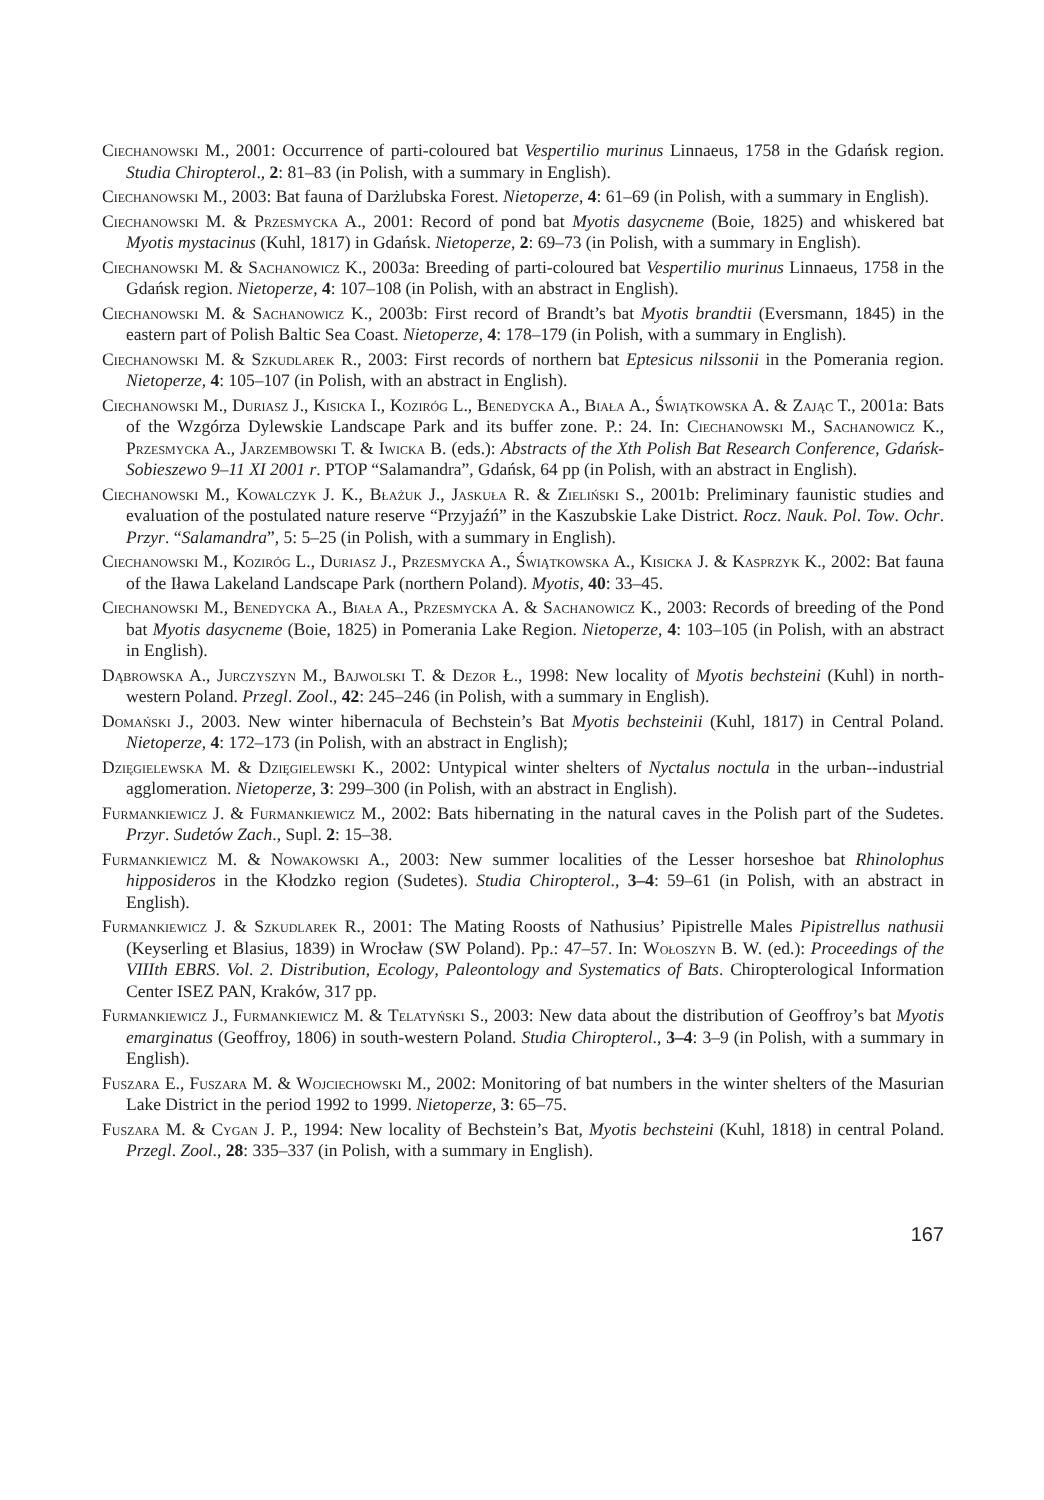Ciechanowski M., 2001: Occurrence of parti-coloured bat Vespertilio murinus Linnaeus, 1758 in the Gdańsk region. Studia Chiropterol., 2: 81–83 (in Polish, with a summary in English).
Ciechanowski M., 2003: Bat fauna of Darżlubska Forest. Nietoperze, 4: 61–69 (in Polish, with a summary in English).
Ciechanowski M. & Przesmycka A., 2001: Record of pond bat Myotis dasycneme (Boie, 1825) and whiskered bat Myotis mystacinus (Kuhl, 1817) in Gdańsk. Nietoperze, 2: 69–73 (in Polish, with a summary in English).
Ciechanowski M. & Sachanowicz K., 2003a: Breeding of parti-coloured bat Vespertilio murinus Linnaeus, 1758 in the Gdańsk region. Nietoperze, 4: 107–108 (in Polish, with an abstract in English).
Ciechanowski M. & Sachanowicz K., 2003b: First record of Brandt’s bat Myotis brandtii (Eversmann, 1845) in the eastern part of Polish Baltic Sea Coast. Nietoperze, 4: 178–179 (in Polish, with a summary in English).
Ciechanowski M. & Szkudlarek R., 2003: First records of northern bat Eptesicus nilssonii in the Pomerania region. Nietoperze, 4: 105–107 (in Polish, with an abstract in English).
Ciechanowski M., Duriasz J., Kisicka I., Koziróg L., Benedycka A., Biała A., Świątkowska A. & Zając T., 2001a: Bats of the Wzgórza Dylewskie Landscape Park and its buffer zone. P.: 24. In: Ciechanowski M., Sachanowicz K., Przesmycka A., Jarzembowski T. & Iwicka B. (eds.): Abstracts of the Xth Polish Bat Research Conference, Gdańsk-Sobieszewo 9–11 XI 2001 r. PTOP “Salamandra”, Gdańsk, 64 pp (in Polish, with an abstract in English).
Ciechanowski M., Kowalczyk J. K., Błażuk J., Jaskuła R. & Zieliński S., 2001b: Preliminary faunistic studies and evaluation of the postulated nature reserve “Przyjaźń” in the Kaszubskie Lake District. Rocz. Nauk. Pol. Tow. Ochr. Przyr. “Salamandra”, 5: 5–25 (in Polish, with a summary in English).
Ciechanowski M., Koziróg L., Duriasz J., Przesmycka A., Świątkowska A., Kisicka J. & Kasprzyk K., 2002: Bat fauna of the Iława Lakeland Landscape Park (northern Poland). Myotis, 40: 33–45.
Ciechanowski M., Benedycka A., Biała A., Przesmycka A. & Sachanowicz K., 2003: Records of breeding of the Pond bat Myotis dasycneme (Boie, 1825) in Pomerania Lake Region. Nietoperze, 4: 103–105 (in Polish, with an abstract in English).
Dąbrowska A., Jurczyszyn M., Bajwolski T. & Dezor Ł., 1998: New locality of Myotis bechsteini (Kuhl) in north-western Poland. Przegl. Zool., 42: 245–246 (in Polish, with a summary in English).
Domański J., 2003. New winter hibernacula of Bechstein’s Bat Myotis bechsteinii (Kuhl, 1817) in Central Poland. Nietoperze, 4: 172–173 (in Polish, with an abstract in English);
Dzięgielewska M. & Dzięgielewski K., 2002: Untypical winter shelters of Nyctalus noctula in the urban--industrial agglomeration. Nietoperze, 3: 299–300 (in Polish, with an abstract in English).
Furmankiewicz J. & Furmankiewicz M., 2002: Bats hibernating in the natural caves in the Polish part of the Sudetes. Przyr. Sudetów Zach., Supl. 2: 15–38.
Furmankiewicz M. & Nowakowski A., 2003: New summer localities of the Lesser horseshoe bat Rhinolophus hipposideros in the Kłodzko region (Sudetes). Studia Chiropterol., 3–4: 59–61 (in Polish, with an abstract in English).
Furmankiewicz J. & Szkudlarek R., 2001: The Mating Roosts of Nathusius’ Pipistrelle Males Pipistrellus nathusii (Keyserling et Blasius, 1839) in Wrocław (SW Poland). Pp.: 47–57. In: Wołoszyn B. W. (ed.): Proceedings of the VIIIth EBRS. Vol. 2. Distribution, Ecology, Paleontology and Systematics of Bats. Chiropterological Information Center ISEZ PAN, Kraków, 317 pp.
Furmankiewicz J., Furmankiewicz M. & Telatyński S., 2003: New data about the distribution of Geoffroy’s bat Myotis emarginatus (Geoffroy, 1806) in south-western Poland. Studia Chiropterol., 3–4: 3–9 (in Polish, with a summary in English).
Fuszara E., Fuszara M. & Wojciechowski M., 2002: Monitoring of bat numbers in the winter shelters of the Masurian Lake District in the period 1992 to 1999. Nietoperze, 3: 65–75.
Fuszara M. & Cygan J. P., 1994: New locality of Bechstein’s Bat, Myotis bechsteini (Kuhl, 1818) in central Poland. Przegl. Zool., 28: 335–337 (in Polish, with a summary in English).
167